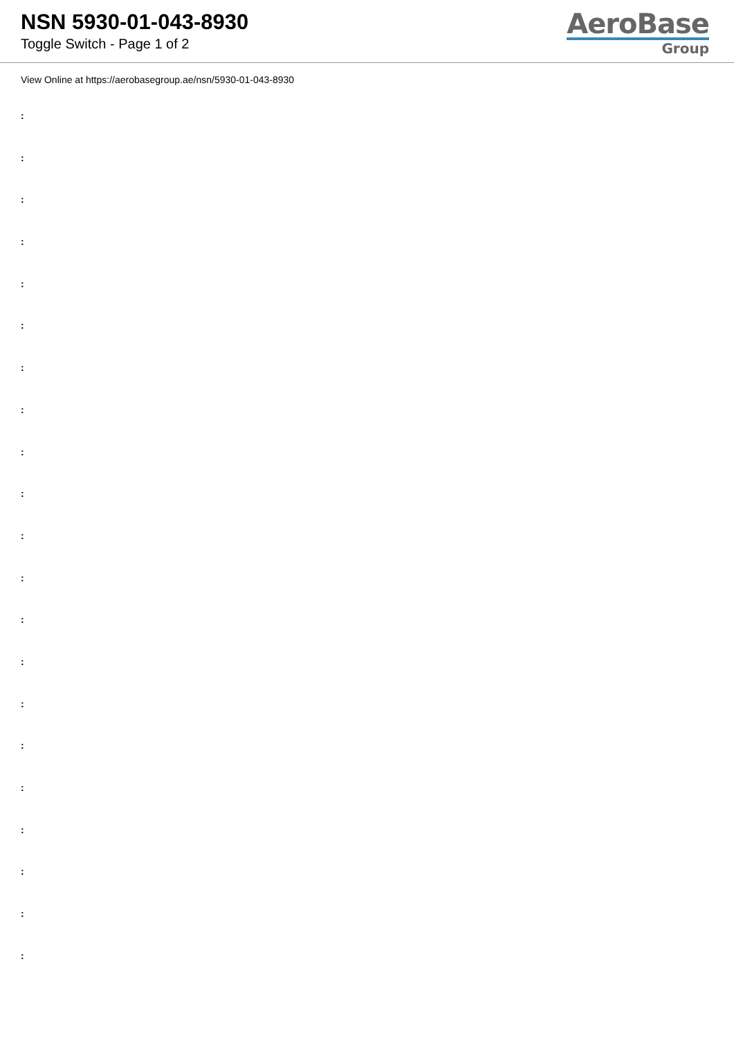NSN 5930-01-043-8930
Toggle Switch - Page 1 of 2
AeroBase
Group
View Online at https://aerobasegroup.ae/nsn/5930-01-043-8930
:
:
:
:
:
:
:
:
:
:
:
:
:
:
:
:
:
:
:
:
: